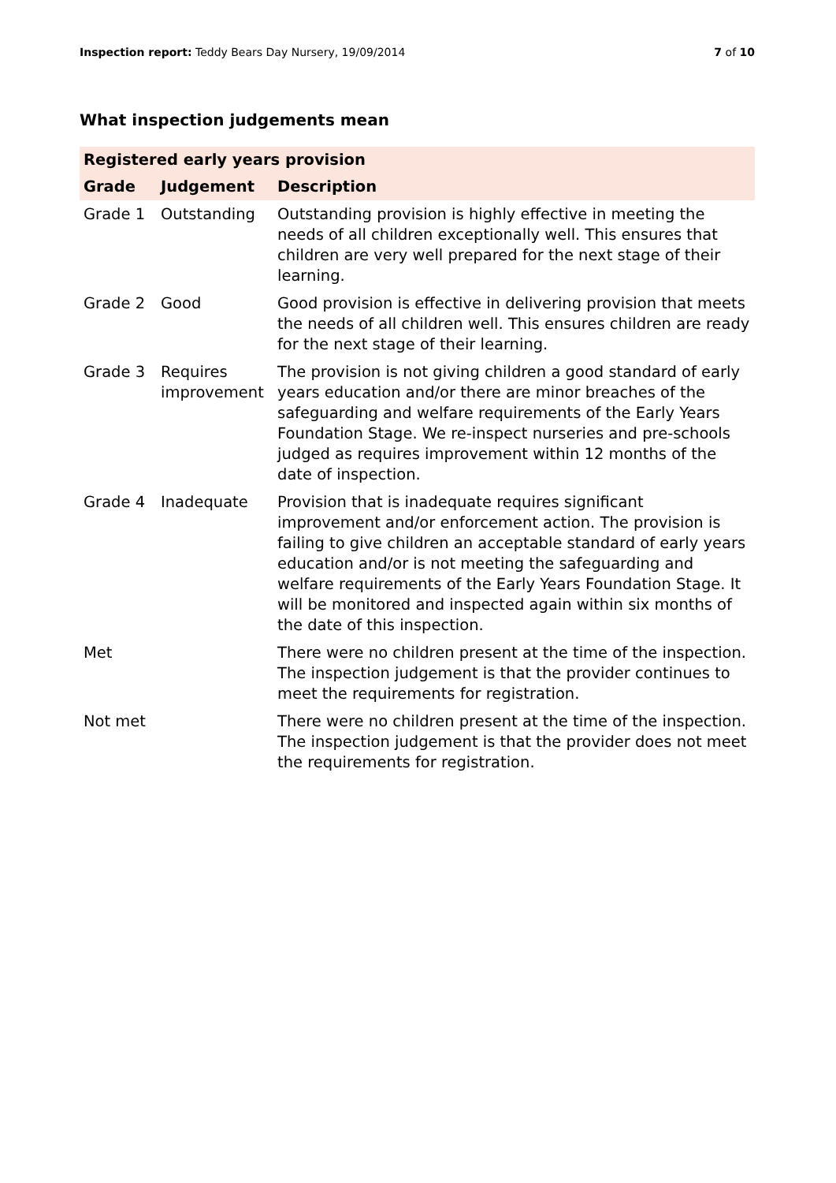Inspection report: Teddy Bears Day Nursery, 19/09/2014 7 of 10
What inspection judgements mean
| Registered early years provision | | |
| --- | --- | --- |
| Grade | Judgement | Description |
| Grade 1 | Outstanding | Outstanding provision is highly effective in meeting the needs of all children exceptionally well. This ensures that children are very well prepared for the next stage of their learning. |
| Grade 2 | Good | Good provision is effective in delivering provision that meets the needs of all children well. This ensures children are ready for the next stage of their learning. |
| Grade 3 | Requires improvement | The provision is not giving children a good standard of early years education and/or there are minor breaches of the safeguarding and welfare requirements of the Early Years Foundation Stage. We re-inspect nurseries and pre-schools judged as requires improvement within 12 months of the date of inspection. |
| Grade 4 | Inadequate | Provision that is inadequate requires significant improvement and/or enforcement action. The provision is failing to give children an acceptable standard of early years education and/or is not meeting the safeguarding and welfare requirements of the Early Years Foundation Stage. It will be monitored and inspected again within six months of the date of this inspection. |
| Met | | There were no children present at the time of the inspection. The inspection judgement is that the provider continues to meet the requirements for registration. |
| Not met | | There were no children present at the time of the inspection. The inspection judgement is that the provider does not meet the requirements for registration. |